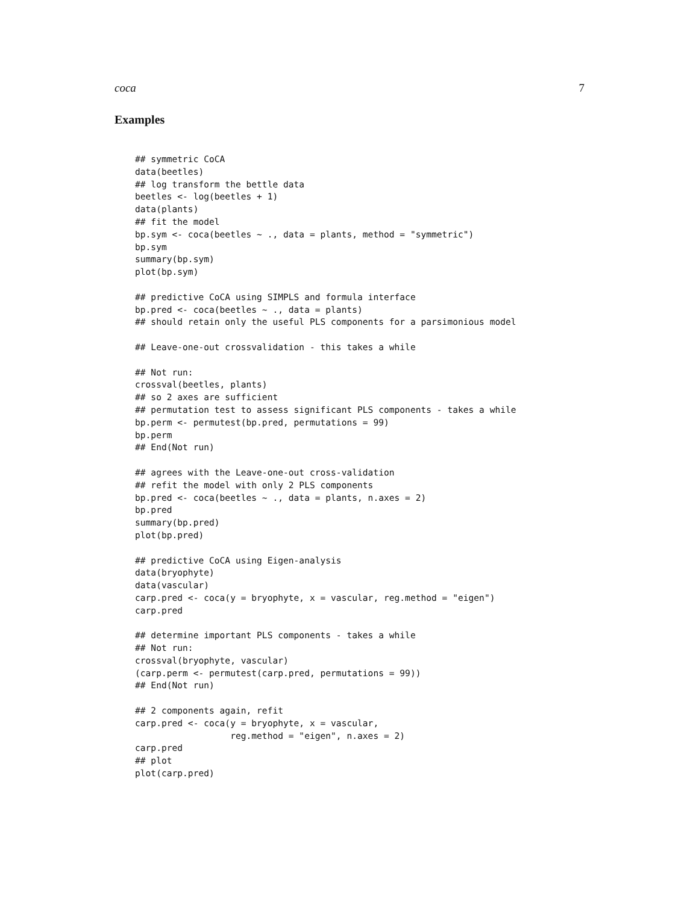coca 7
Examples
## symmetric CoCA
data(beetles)
## log transform the bettle data
beetles <- log(beetles + 1)
data(plants)
## fit the model
bp.sym <- coca(beetles ~ ., data = plants, method = "symmetric")
bp.sym
summary(bp.sym)
plot(bp.sym)

## predictive CoCA using SIMPLS and formula interface
bp.pred <- coca(beetles ~ ., data = plants)
## should retain only the useful PLS components for a parsimonious model

## Leave-one-out crossvalidation - this takes a while

## Not run:
crossval(beetles, plants)
## so 2 axes are sufficient
## permutation test to assess significant PLS components - takes a while
bp.perm <- permutest(bp.pred, permutations = 99)
bp.perm
## End(Not run)

## agrees with the Leave-one-out cross-validation
## refit the model with only 2 PLS components
bp.pred <- coca(beetles ~ ., data = plants, n.axes = 2)
bp.pred
summary(bp.pred)
plot(bp.pred)

## predictive CoCA using Eigen-analysis
data(bryophyte)
data(vascular)
carp.pred <- coca(y = bryophyte, x = vascular, reg.method = "eigen")
carp.pred

## determine important PLS components - takes a while
## Not run:
crossval(bryophyte, vascular)
(carp.perm <- permutest(carp.pred, permutations = 99))
## End(Not run)

## 2 components again, refit
carp.pred <- coca(y = bryophyte, x = vascular,
                  reg.method = "eigen", n.axes = 2)
carp.pred
## plot
plot(carp.pred)